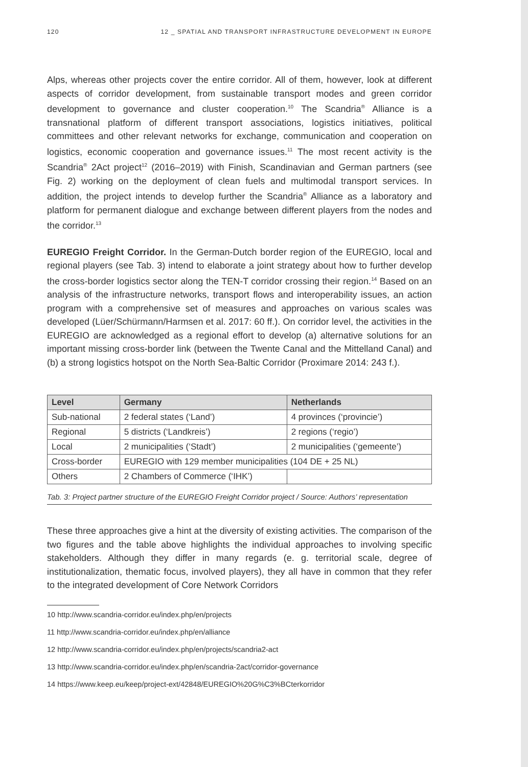120 12 _ SPATIAL AND TRANSPORT INFRASTRUCTURE DEVELOPMENT IN EUROPE
Alps, whereas other projects cover the entire corridor. All of them, however, look at different aspects of corridor development, from sustainable transport modes and green corridor development to governance and cluster cooperation.<sup>10</sup> The Scandria<sup>®</sup> Alliance is a transnational platform of different transport associations, logistics initiatives, political committees and other relevant networks for exchange, communication and cooperation on logistics, economic cooperation and governance issues.<sup>11</sup> The most recent activity is the Scandria<sup>®</sup> 2Act project<sup>12</sup> (2016–2019) with Finish, Scandinavian and German partners (see Fig. 2) working on the deployment of clean fuels and multimodal transport services. In addition, the project intends to develop further the Scandria<sup>®</sup> Alliance as a laboratory and platform for permanent dialogue and exchange between different players from the nodes and the corridor.<sup>13</sup>
EUREGIO Freight Corridor. In the German-Dutch border region of the EUREGIO, local and regional players (see Tab. 3) intend to elaborate a joint strategy about how to further develop the cross-border logistics sector along the TEN-T corridor crossing their region.<sup>14</sup> Based on an analysis of the infrastructure networks, transport flows and interoperability issues, an action program with a comprehensive set of measures and approaches on various scales was developed (Lüer/Schürmann/Harmsen et al. 2017: 60 ff.). On corridor level, the activities in the EUREGIO are acknowledged as a regional effort to develop (a) alternative solutions for an important missing cross-border link (between the Twente Canal and the Mittelland Canal) and (b) a strong logistics hotspot on the North Sea-Baltic Corridor (Proximare 2014: 243 f.).
| Level | Germany | Netherlands |
| --- | --- | --- |
| Sub-national | 2 federal states (‘Land’) | 4 provinces (‘provincie’) |
| Regional | 5 districts (‘Landkreis’) | 2 regions (‘regio’) |
| Local | 2 municipalities (‘Stadt’) | 2 municipalities (‘gemeente’) |
| Cross-border | EUREGIO with 129 member municipalities (104 DE + 25 NL) | |
| Others | 2 Chambers of Commerce (‘IHK’) | |
Tab. 3: Project partner structure of the EUREGIO Freight Corridor project / Source: Authors’ representation
These three approaches give a hint at the diversity of existing activities. The comparison of the two figures and the table above highlights the individual approaches to involving specific stakeholders. Although they differ in many regards (e. g. territorial scale, degree of institutionalization, thematic focus, involved players), they all have in common that they refer to the integrated development of Core Network Corridors
10 http://www.scandria-corridor.eu/index.php/en/projects
11 http://www.scandria-corridor.eu/index.php/en/alliance
12 http://www.scandria-corridor.eu/index.php/en/projects/scandria2-act
13 http://www.scandria-corridor.eu/index.php/en/scandria-2act/corridor-governance
14 https://www.keep.eu/keep/project-ext/42848/EUREGIO%20G%C3%BCterkorridor